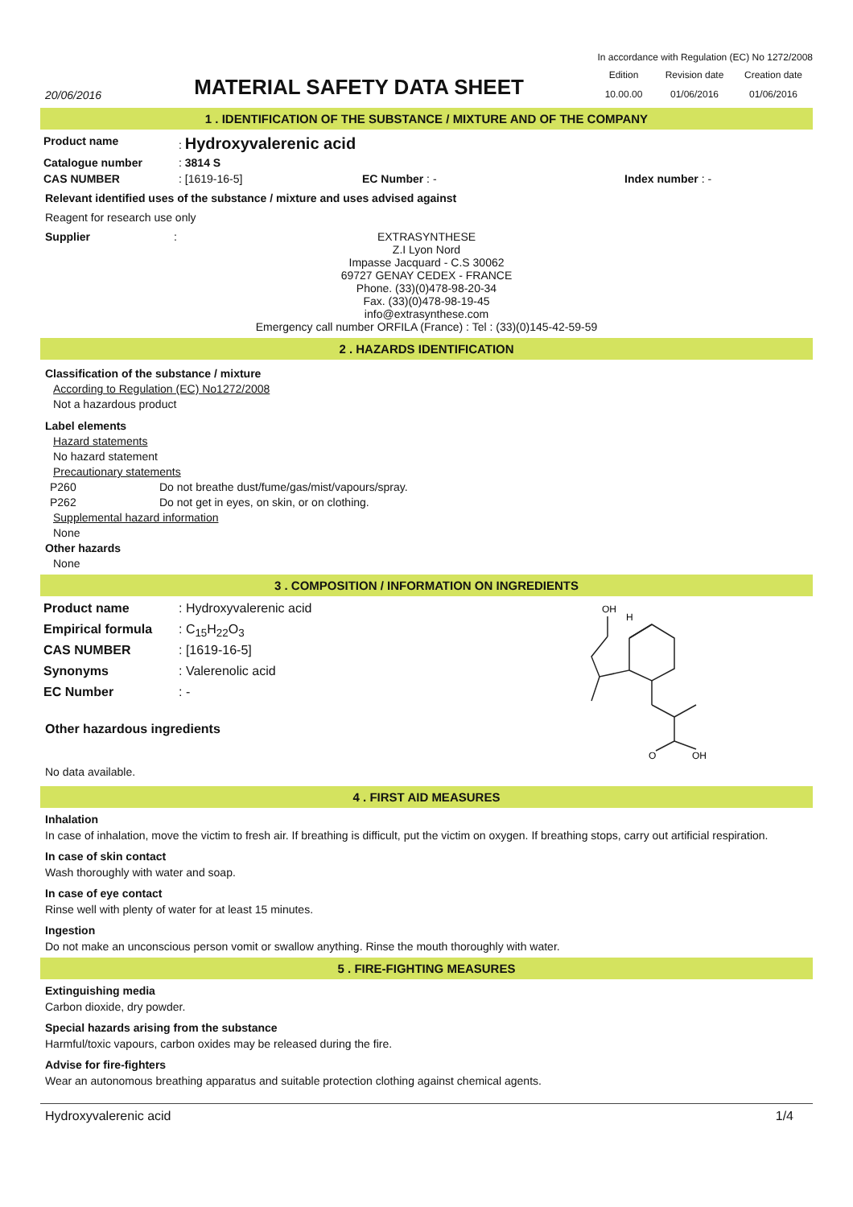20/06/2016
MATERIAL SAFETY DATA SHEET
In accordance with Regulation (EC) No 1272/2008
| Edition | Revision date | Creation date |
| 10.00.00 | 01/06/2016 | 01/06/2016 |
1 . IDENTIFICATION OF THE SUBSTANCE / MIXTURE AND OF THE COMPANY
| Product name | : Hydroxyvalerenic acid | | |
| Catalogue number | : 3814 S | | |
| CAS NUMBER | : [1619-16-5] | EC Number : - | Index number : - |
Relevant identified uses of the substance / mixture and uses advised against
Reagent for research use only
Supplier :
EXTRASYNTHESE
Z.I Lyon Nord
Impasse Jacquard - C.S 30062
69727 GENAY CEDEX - FRANCE
Phone. (33)(0)478-98-20-34
Fax. (33)(0)478-98-19-45
info@extrasynthese.com
Emergency call number ORFILA (France) : Tel : (33)(0)145-42-59-59
2 . HAZARDS IDENTIFICATION
Classification of the substance / mixture
According to Regulation (EC) No1272/2008
Not a hazardous product
Label elements
Hazard statements
No hazard statement
Precautionary statements
| P260 | Do not breathe dust/fume/gas/mist/vapours/spray. |
| P262 | Do not get in eyes, on skin, or on clothing. |
Supplemental hazard information
None
Other hazards
None
3 . COMPOSITION / INFORMATION ON INGREDIENTS
| Product name | : Hydroxyvalerenic acid |
| Empirical formula | : C<sub>15</sub>H<sub>22</sub>O<sub>3</sub> |
| CAS NUMBER | : [1619-16-5] |
| Synonyms | : Valerenolic acid |
| EC Number | : - |
Other hazardous ingredients
OH
H
O
OH
No data available.
4 . FIRST AID MEASURES
Inhalation
In case of inhalation, move the victim to fresh air. If breathing is difficult, put the victim on oxygen. If breathing stops, carry out artificial respiration.
In case of skin contact
Wash thoroughly with water and soap.
In case of eye contact
Rinse well with plenty of water for at least 15 minutes.
Ingestion
Do not make an unconscious person vomit or swallow anything. Rinse the mouth thoroughly with water.
5 . FIRE-FIGHTING MEASURES
Extinguishing media
Carbon dioxide, dry powder.
Special hazards arising from the substance
Harmful/toxic vapours, carbon oxides may be released during the fire.
Advise for fire-fighters
Wear an autonomous breathing apparatus and suitable protection clothing against chemical agents.
Hydroxyvalerenic acid 1/4